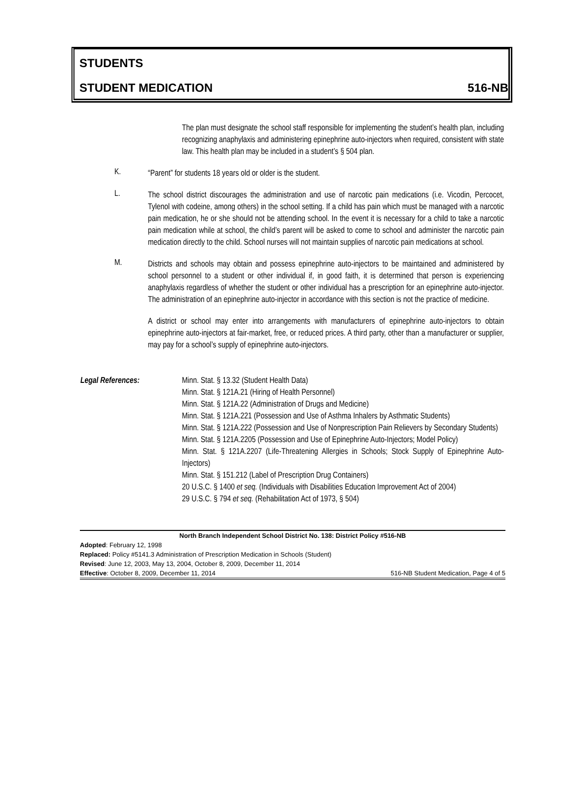STUDENTS
STUDENT MEDICATION 516-NB
The plan must designate the school staff responsible for implementing the student’s health plan, including recognizing anaphylaxis and administering epinephrine auto-injectors when required, consistent with state law. This health plan may be included in a student’s § 504 plan.
K.
“Parent” for students 18 years old or older is the student.
L.
The school district discourages the administration and use of narcotic pain medications (i.e. Vicodin, Percocet, Tylenol with codeine, among others) in the school setting. If a child has pain which must be managed with a narcotic pain medication, he or she should not be attending school. In the event it is necessary for a child to take a narcotic pain medication while at school, the child’s parent will be asked to come to school and administer the narcotic pain medication directly to the child. School nurses will not maintain supplies of narcotic pain medications at school.
M.
Districts and schools may obtain and possess epinephrine auto-injectors to be maintained and administered by school personnel to a student or other individual if, in good faith, it is determined that person is experiencing anaphylaxis regardless of whether the student or other individual has a prescription for an epinephrine auto-injector. The administration of an epinephrine auto-injector in accordance with this section is not the practice of medicine.
A district or school may enter into arrangements with manufacturers of epinephrine auto-injectors to obtain epinephrine auto-injectors at fair-market, free, or reduced prices. A third party, other than a manufacturer or supplier, may pay for a school’s supply of epinephrine auto-injectors.
Legal References: Minn. Stat. § 13.32 (Student Health Data)
Minn. Stat. § 121A.21 (Hiring of Health Personnel)
Minn. Stat. § 121A.22 (Administration of Drugs and Medicine)
Minn. Stat. § 121A.221 (Possession and Use of Asthma Inhalers by Asthmatic Students)
Minn. Stat. § 121A.222 (Possession and Use of Nonprescription Pain Relievers by Secondary Students)
Minn. Stat. § 121A.2205 (Possession and Use of Epinephrine Auto-Injectors; Model Policy)
Minn. Stat. § 121A.2207 (Life-Threatening Allergies in Schools; Stock Supply of Epinephrine Auto-Injectors)
Minn. Stat. § 151.212 (Label of Prescription Drug Containers)
20 U.S.C. § 1400 et seq. (Individuals with Disabilities Education Improvement Act of 2004)
29 U.S.C. § 794 et seq. (Rehabilitation Act of 1973, § 504)
North Branch Independent School District No. 138: District Policy #516-NB
Adopted: February 12, 1998
Replaced: Policy #5141.3 Administration of Prescription Medication in Schools (Student)
Revised: June 12, 2003, May 13, 2004, October 8, 2009, December 11, 2014
Effective: October 8, 2009, December 11, 2014 516-NB Student Medication, Page 4 of 5